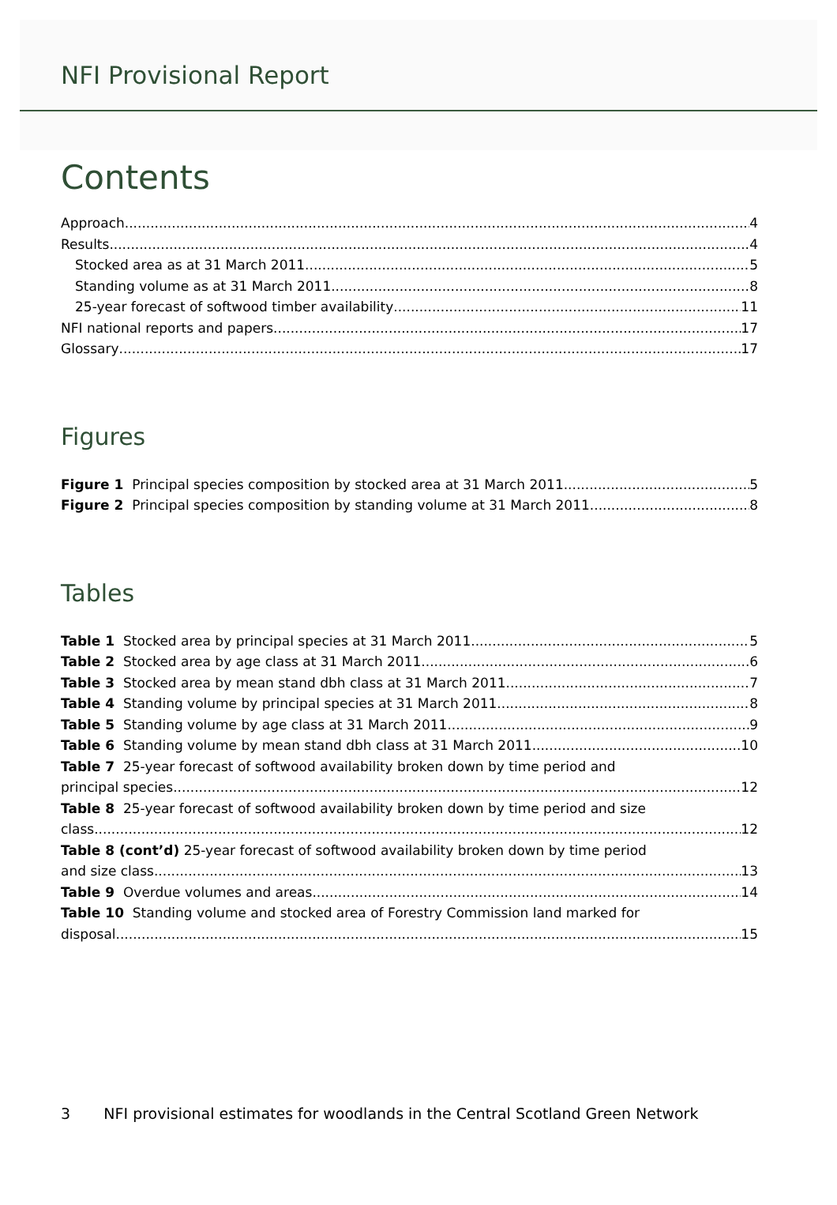NFI Provisional Report
Contents
Approach 4
Results 4
Stocked area as at 31 March 2011 5
Standing volume as at 31 March 2011 8
25-year forecast of softwood timber availability 11
NFI national reports and papers 17
Glossary 17
Figures
Figure 1 Principal species composition by stocked area at 31 March 2011 5
Figure 2 Principal species composition by standing volume at 31 March 2011 8
Tables
Table 1 Stocked area by principal species at 31 March 2011 5
Table 2 Stocked area by age class at 31 March 2011 6
Table 3 Stocked area by mean stand dbh class at 31 March 2011 7
Table 4 Standing volume by principal species at 31 March 2011 8
Table 5 Standing volume by age class at 31 March 2011 9
Table 6 Standing volume by mean stand dbh class at 31 March 2011 10
Table 7 25-year forecast of softwood availability broken down by time period and
principal species 12
Table 8 25-year forecast of softwood availability broken down by time period and size
class 12
Table 8 (cont’d) 25-year forecast of softwood availability broken down by time period
and size class 13
Table 9 Overdue volumes and areas 14
Table 10 Standing volume and stocked area of Forestry Commission land marked for
disposal 15
3 NFI provisional estimates for woodlands in the Central Scotland Green Network